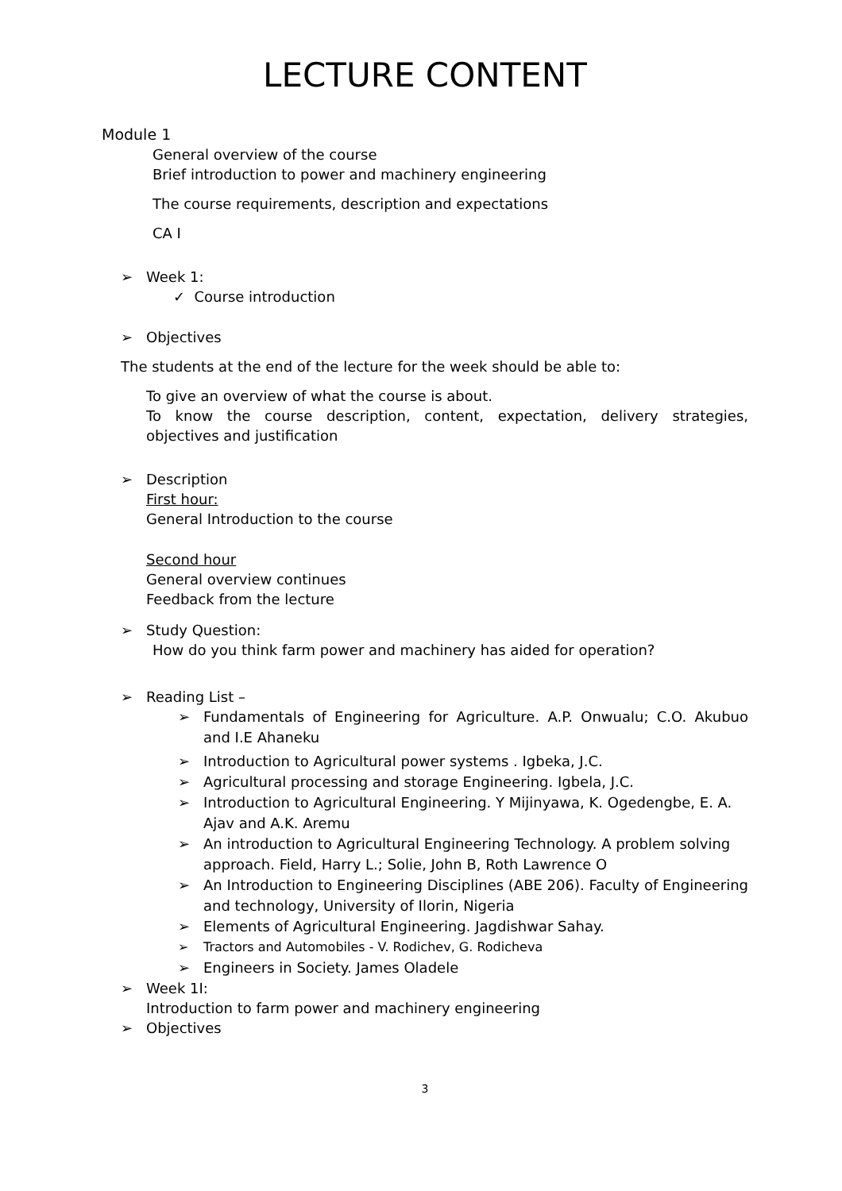LECTURE CONTENT
Module 1
General overview of the course
Brief introduction to power and machinery engineering
The course requirements, description and expectations
CA I
➢ Week 1:
✓ Course introduction
➢ Objectives
The students at the end of the lecture for the week should be able to:
To give an overview of what the course is about.
To know the course description, content, expectation, delivery strategies, objectives and justification
➢ Description
First hour:
General Introduction to the course
Second hour
General overview continues
Feedback from the lecture
➢ Study Question:
How do you think farm power and machinery has aided for operation?
➢ Reading List –
➢ Fundamentals of Engineering for Agriculture. A.P. Onwualu; C.O. Akubuo and I.E Ahaneku
➢ Introduction to Agricultural power systems . Igbeka, J.C.
➢ Agricultural processing and storage Engineering. Igbela, J.C.
➢ Introduction to Agricultural Engineering. Y Mijinyawa, K. Ogedengbe, E. A. Ajav and A.K. Aremu
➢ An introduction to Agricultural Engineering Technology. A problem solving approach. Field, Harry L.; Solie, John B, Roth Lawrence O
➢ An Introduction to Engineering Disciplines (ABE 206). Faculty of Engineering and technology, University of Ilorin, Nigeria
➢ Elements of Agricultural Engineering. Jagdishwar Sahay.
➢ Tractors and Automobiles - V. Rodichev, G. Rodicheva
➢ Engineers in Society. James Oladele
➢ Week 1I:
Introduction to farm power and machinery engineering
➢ Objectives
3